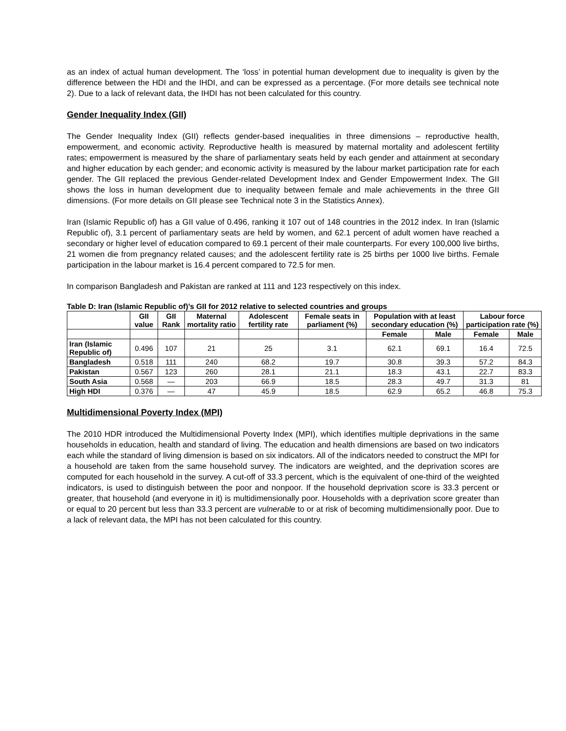as an index of actual human development. The ‘loss’ in potential human development due to inequality is given by the difference between the HDI and the IHDI, and can be expressed as a percentage. (For more details see technical note 2). Due to a lack of relevant data, the IHDI has not been calculated for this country.
Gender Inequality Index (GII)
The Gender Inequality Index (GII) reflects gender-based inequalities in three dimensions – reproductive health, empowerment, and economic activity. Reproductive health is measured by maternal mortality and adolescent fertility rates; empowerment is measured by the share of parliamentary seats held by each gender and attainment at secondary and higher education by each gender; and economic activity is measured by the labour market participation rate for each gender. The GII replaced the previous Gender-related Development Index and Gender Empowerment Index. The GII shows the loss in human development due to inequality between female and male achievements in the three GII dimensions. (For more details on GII please see Technical note 3 in the Statistics Annex).
Iran (Islamic Republic of) has a GII value of 0.496, ranking it 107 out of 148 countries in the 2012 index. In Iran (Islamic Republic of), 3.1 percent of parliamentary seats are held by women, and 62.1 percent of adult women have reached a secondary or higher level of education compared to 69.1 percent of their male counterparts. For every 100,000 live births, 21 women die from pregnancy related causes; and the adolescent fertility rate is 25 births per 1000 live births. Female participation in the labour market is 16.4 percent compared to 72.5 for men.
In comparison Bangladesh and Pakistan are ranked at 111 and 123 respectively on this index.
Table D: Iran (Islamic Republic of)’s GII for 2012 relative to selected countries and groups
| | GII value | GII Rank | Maternal mortality ratio | Adolescent fertility rate | Female seats in parliament (%) | Population with at least secondary education (%) | | Labour force participation rate (%) | |
| --- | --- | --- | --- | --- | --- | --- | --- | --- | --- |
| | | | | | | Female | Male | Female | Male |
| Iran (Islamic Republic of) | 0.496 | 107 | 21 | 25 | 3.1 | 62.1 | 69.1 | 16.4 | 72.5 |
| Bangladesh | 0.518 | 111 | 240 | 68.2 | 19.7 | 30.8 | 39.3 | 57.2 | 84.3 |
| Pakistan | 0.567 | 123 | 260 | 28.1 | 21.1 | 18.3 | 43.1 | 22.7 | 83.3 |
| South Asia | 0.568 | — | 203 | 66.9 | 18.5 | 28.3 | 49.7 | 31.3 | 81 |
| High HDI | 0.376 | — | 47 | 45.9 | 18.5 | 62.9 | 65.2 | 46.8 | 75.3 |
Multidimensional Poverty Index (MPI)
The 2010 HDR introduced the Multidimensional Poverty Index (MPI), which identifies multiple deprivations in the same households in education, health and standard of living. The education and health dimensions are based on two indicators each while the standard of living dimension is based on six indicators. All of the indicators needed to construct the MPI for a household are taken from the same household survey. The indicators are weighted, and the deprivation scores are computed for each household in the survey. A cut-off of 33.3 percent, which is the equivalent of one-third of the weighted indicators, is used to distinguish between the poor and nonpoor. If the household deprivation score is 33.3 percent or greater, that household (and everyone in it) is multidimensionally poor. Households with a deprivation score greater than or equal to 20 percent but less than 33.3 percent are vulnerable to or at risk of becoming multidimensionally poor. Due to a lack of relevant data, the MPI has not been calculated for this country.